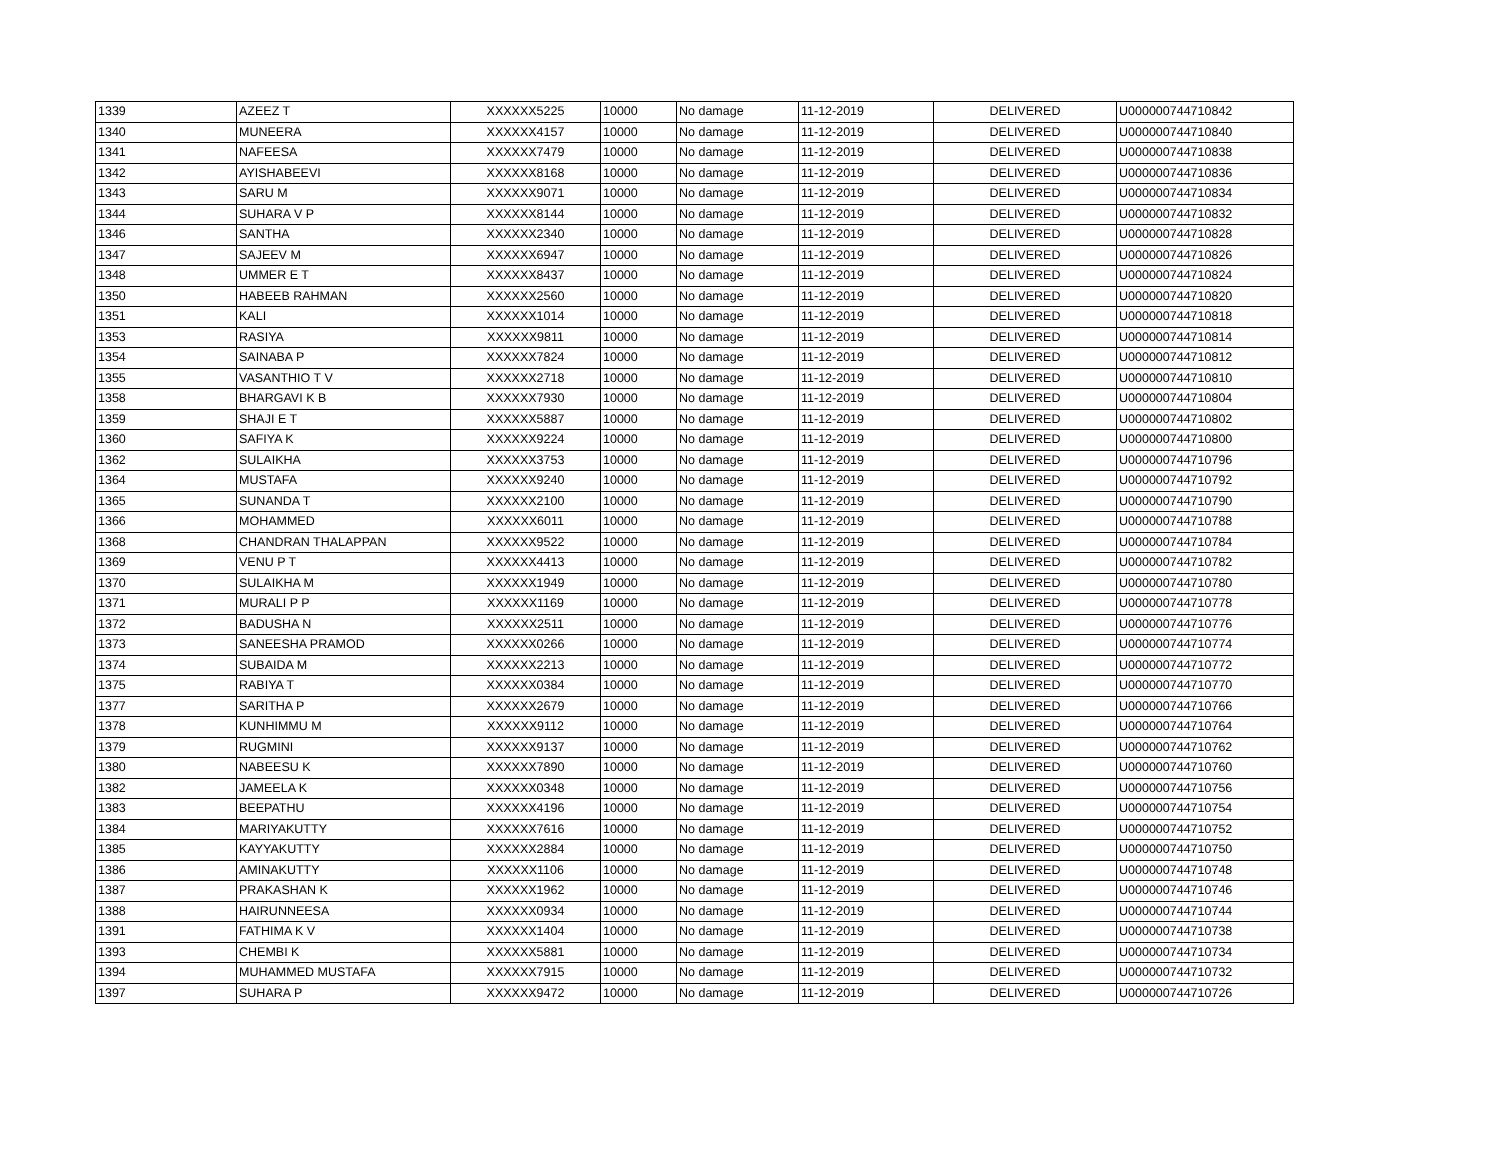| 1339 | AZEEZ T | XXXXXX5225 | 10000 | No damage | 11-12-2019 | DELIVERED | U000000744710842 |
| 1340 | MUNEERA | XXXXXX4157 | 10000 | No damage | 11-12-2019 | DELIVERED | U000000744710840 |
| 1341 | NAFEESA | XXXXXX7479 | 10000 | No damage | 11-12-2019 | DELIVERED | U000000744710838 |
| 1342 | AYISHABEEVI | XXXXXX8168 | 10000 | No damage | 11-12-2019 | DELIVERED | U000000744710836 |
| 1343 | SARU M | XXXXXX9071 | 10000 | No damage | 11-12-2019 | DELIVERED | U000000744710834 |
| 1344 | SUHARA V P | XXXXXX8144 | 10000 | No damage | 11-12-2019 | DELIVERED | U000000744710832 |
| 1346 | SANTHA | XXXXXX2340 | 10000 | No damage | 11-12-2019 | DELIVERED | U000000744710828 |
| 1347 | SAJEEV M | XXXXXX6947 | 10000 | No damage | 11-12-2019 | DELIVERED | U000000744710826 |
| 1348 | UMMER E T | XXXXXX8437 | 10000 | No damage | 11-12-2019 | DELIVERED | U000000744710824 |
| 1350 | HABEEB RAHMAN | XXXXXX2560 | 10000 | No damage | 11-12-2019 | DELIVERED | U000000744710820 |
| 1351 | KALI | XXXXXX1014 | 10000 | No damage | 11-12-2019 | DELIVERED | U000000744710818 |
| 1353 | RASIYA | XXXXXX9811 | 10000 | No damage | 11-12-2019 | DELIVERED | U000000744710814 |
| 1354 | SAINABA P | XXXXXX7824 | 10000 | No damage | 11-12-2019 | DELIVERED | U000000744710812 |
| 1355 | VASANTHIO T V | XXXXXX2718 | 10000 | No damage | 11-12-2019 | DELIVERED | U000000744710810 |
| 1358 | BHARGAVI K B | XXXXXX7930 | 10000 | No damage | 11-12-2019 | DELIVERED | U000000744710804 |
| 1359 | SHAJI E T | XXXXXX5887 | 10000 | No damage | 11-12-2019 | DELIVERED | U000000744710802 |
| 1360 | SAFIYA K | XXXXXX9224 | 10000 | No damage | 11-12-2019 | DELIVERED | U000000744710800 |
| 1362 | SULAIKHA | XXXXXX3753 | 10000 | No damage | 11-12-2019 | DELIVERED | U000000744710796 |
| 1364 | MUSTAFA | XXXXXX9240 | 10000 | No damage | 11-12-2019 | DELIVERED | U000000744710792 |
| 1365 | SUNANDA T | XXXXXX2100 | 10000 | No damage | 11-12-2019 | DELIVERED | U000000744710790 |
| 1366 | MOHAMMED | XXXXXX6011 | 10000 | No damage | 11-12-2019 | DELIVERED | U000000744710788 |
| 1368 | CHANDRAN THALAPPAN | XXXXXX9522 | 10000 | No damage | 11-12-2019 | DELIVERED | U000000744710784 |
| 1369 | VENU P T | XXXXXX4413 | 10000 | No damage | 11-12-2019 | DELIVERED | U000000744710782 |
| 1370 | SULAIKHA M | XXXXXX1949 | 10000 | No damage | 11-12-2019 | DELIVERED | U000000744710780 |
| 1371 | MURALI P P | XXXXXX1169 | 10000 | No damage | 11-12-2019 | DELIVERED | U000000744710778 |
| 1372 | BADUSHA N | XXXXXX2511 | 10000 | No damage | 11-12-2019 | DELIVERED | U000000744710776 |
| 1373 | SANEESHA PRAMOD | XXXXXX0266 | 10000 | No damage | 11-12-2019 | DELIVERED | U000000744710774 |
| 1374 | SUBAIDA M | XXXXXX2213 | 10000 | No damage | 11-12-2019 | DELIVERED | U000000744710772 |
| 1375 | RABIYA T | XXXXXX0384 | 10000 | No damage | 11-12-2019 | DELIVERED | U000000744710770 |
| 1377 | SARITHA P | XXXXXX2679 | 10000 | No damage | 11-12-2019 | DELIVERED | U000000744710766 |
| 1378 | KUNHIMMU M | XXXXXX9112 | 10000 | No damage | 11-12-2019 | DELIVERED | U000000744710764 |
| 1379 | RUGMINI | XXXXXX9137 | 10000 | No damage | 11-12-2019 | DELIVERED | U000000744710762 |
| 1380 | NABEESU K | XXXXXX7890 | 10000 | No damage | 11-12-2019 | DELIVERED | U000000744710760 |
| 1382 | JAMEELA K | XXXXXX0348 | 10000 | No damage | 11-12-2019 | DELIVERED | U000000744710756 |
| 1383 | BEEPATHU | XXXXXX4196 | 10000 | No damage | 11-12-2019 | DELIVERED | U000000744710754 |
| 1384 | MARIYAKUTTY | XXXXXX7616 | 10000 | No damage | 11-12-2019 | DELIVERED | U000000744710752 |
| 1385 | KAYYAKUTTY | XXXXXX2884 | 10000 | No damage | 11-12-2019 | DELIVERED | U000000744710750 |
| 1386 | AMINAKUTTY | XXXXXX1106 | 10000 | No damage | 11-12-2019 | DELIVERED | U000000744710748 |
| 1387 | PRAKASHAN K | XXXXXX1962 | 10000 | No damage | 11-12-2019 | DELIVERED | U000000744710746 |
| 1388 | HAIRUNNEESA | XXXXXX0934 | 10000 | No damage | 11-12-2019 | DELIVERED | U000000744710744 |
| 1391 | FATHIMA K V | XXXXXX1404 | 10000 | No damage | 11-12-2019 | DELIVERED | U000000744710738 |
| 1393 | CHEMBI K | XXXXXX5881 | 10000 | No damage | 11-12-2019 | DELIVERED | U000000744710734 |
| 1394 | MUHAMMED MUSTAFA | XXXXXX7915 | 10000 | No damage | 11-12-2019 | DELIVERED | U000000744710732 |
| 1397 | SUHARA P | XXXXXX9472 | 10000 | No damage | 11-12-2019 | DELIVERED | U000000744710726 |